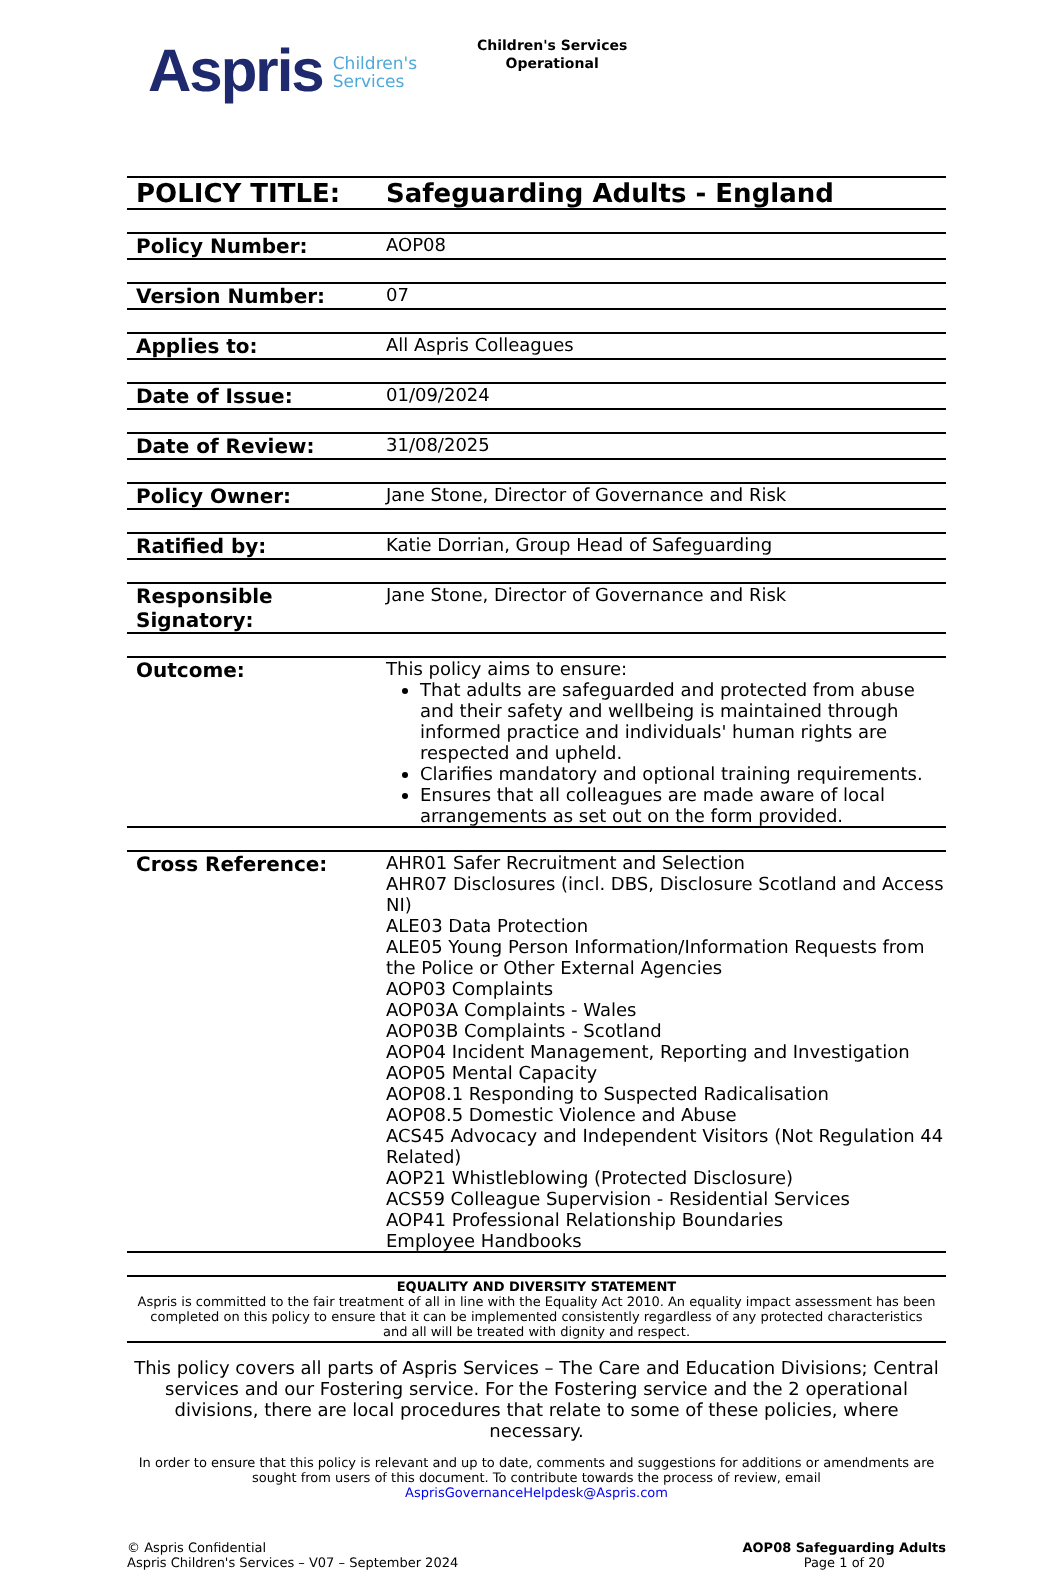Aspris
Children's
Services
Children's Services
Operational
POLICY TITLE: Safeguarding Adults - England
Policy Number: AOP08
Version Number: 07
Applies to: All Aspris Colleagues
Date of Issue: 01/09/2024
Date of Review: 31/08/2025
Policy Owner: Jane Stone, Director of Governance and Risk
Ratified by: Katie Dorrian, Group Head of Safeguarding
Responsible Signatory:
Jane Stone, Director of Governance and Risk
Outcome: This policy aims to ensure:
That adults are safeguarded and protected from abuse and their safety and wellbeing is maintained through informed practice and individuals' human rights are respected and upheld.
Clarifies mandatory and optional training requirements.
Ensures that all colleagues are made aware of local arrangements as set out on the form provided.
Cross Reference: AHR01 Safer Recruitment and Selection
AHR07 Disclosures (incl. DBS, Disclosure Scotland and Access NI)
ALE03 Data Protection
ALE05 Young Person Information/Information Requests from the Police or Other External Agencies
AOP03 Complaints
AOP03A Complaints - Wales
AOP03B Complaints - Scotland
AOP04 Incident Management, Reporting and Investigation
AOP05 Mental Capacity
AOP08.1 Responding to Suspected Radicalisation
AOP08.5 Domestic Violence and Abuse
ACS45 Advocacy and Independent Visitors (Not Regulation 44 Related)
AOP21 Whistleblowing (Protected Disclosure)
ACS59 Colleague Supervision - Residential Services
AOP41 Professional Relationship Boundaries
Employee Handbooks
EQUALITY AND DIVERSITY STATEMENT
Aspris is committed to the fair treatment of all in line with the Equality Act 2010. An equality impact assessment has been completed on this policy to ensure that it can be implemented consistently regardless of any protected characteristics and all will be treated with dignity and respect.
This policy covers all parts of Aspris Services – The Care and Education Divisions; Central services and our Fostering service. For the Fostering service and the 2 operational divisions, there are local procedures that relate to some of these policies, where necessary.
In order to ensure that this policy is relevant and up to date, comments and suggestions for additions or amendments are sought from users of this document. To contribute towards the process of review, email AsprisGovernanceHelpdesk@Aspris.com
© Aspris Confidential
Aspris Children's Services – V07 – September 2024
AOP08 Safeguarding Adults
Page 1 of 20